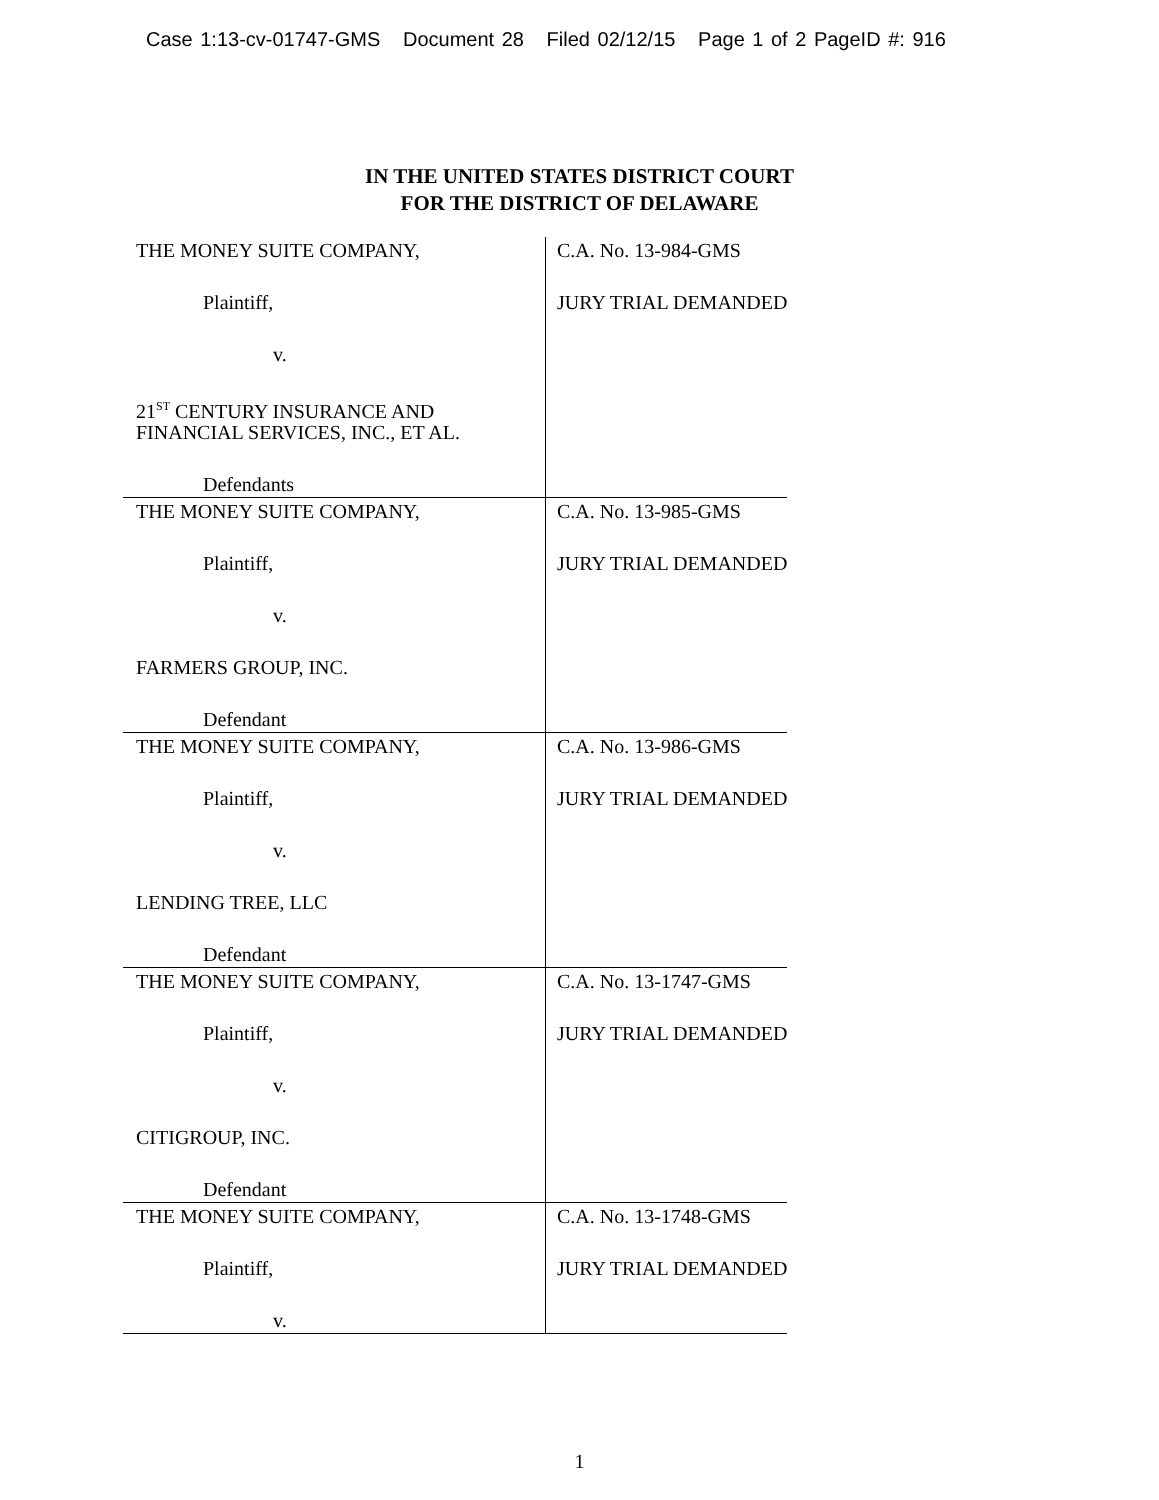Case 1:13-cv-01747-GMS Document 28 Filed 02/12/15 Page 1 of 2 PageID #: 916
IN THE UNITED STATES DISTRICT COURT
FOR THE DISTRICT OF DELAWARE
THE MONEY SUITE COMPANY,
Plaintiff,
v.
21<sup>ST</sup> CENTURY INSURANCE AND
FINANCIAL SERVICES, INC., ET AL.
Defendants
C.A. No. 13-984-GMS
JURY TRIAL DEMANDED
THE MONEY SUITE COMPANY,
Plaintiff,
v.
FARMERS GROUP, INC.
Defendant
C.A. No. 13-985-GMS
JURY TRIAL DEMANDED
THE MONEY SUITE COMPANY,
Plaintiff,
v.
LENDING TREE, LLC
Defendant
C.A. No. 13-986-GMS
JURY TRIAL DEMANDED
THE MONEY SUITE COMPANY,
Plaintiff,
v.
CITIGROUP, INC.
Defendant
C.A. No. 13-1747-GMS
JURY TRIAL DEMANDED
THE MONEY SUITE COMPANY,
Plaintiff,
v.
C.A. No. 13-1748-GMS
JURY TRIAL DEMANDED
1